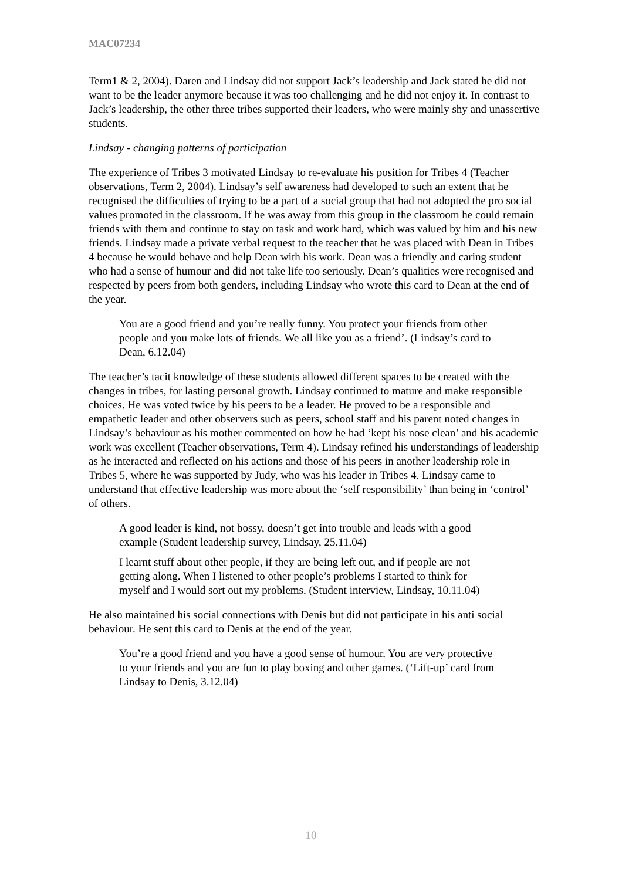MAC07234
Term1 & 2, 2004). Daren and Lindsay did not support Jack’s leadership and Jack stated he did not want to be the leader anymore because it was too challenging and he did not enjoy it. In contrast to Jack’s leadership, the other three tribes supported their leaders, who were mainly shy and unassertive students.
Lindsay - changing patterns of participation
The experience of Tribes 3 motivated Lindsay to re-evaluate his position for Tribes 4 (Teacher observations, Term 2, 2004). Lindsay’s self awareness had developed to such an extent that he recognised the difficulties of trying to be a part of a social group that had not adopted the pro social values promoted in the classroom. If he was away from this group in the classroom he could remain friends with them and continue to stay on task and work hard, which was valued by him and his new friends. Lindsay made a private verbal request to the teacher that he was placed with Dean in Tribes 4 because he would behave and help Dean with his work. Dean was a friendly and caring student who had a sense of humour and did not take life too seriously. Dean’s qualities were recognised and respected by peers from both genders, including Lindsay who wrote this card to Dean at the end of the year.
You are a good friend and you’re really funny. You protect your friends from other people and you make lots of friends. We all like you as a friend’. (Lindsay’s card to Dean, 6.12.04)
The teacher’s tacit knowledge of these students allowed different spaces to be created with the changes in tribes, for lasting personal growth. Lindsay continued to mature and make responsible choices. He was voted twice by his peers to be a leader. He proved to be a responsible and empathetic leader and other observers such as peers, school staff and his parent noted changes in Lindsay’s behaviour as his mother commented on how he had ‘kept his nose clean’ and his academic work was excellent (Teacher observations, Term 4). Lindsay refined his understandings of leadership as he interacted and reflected on his actions and those of his peers in another leadership role in Tribes 5, where he was supported by Judy, who was his leader in Tribes 4. Lindsay came to understand that effective leadership was more about the ‘self responsibility’ than being in ‘control’ of others.
A good leader is kind, not bossy, doesn’t get into trouble and leads with a good example (Student leadership survey, Lindsay, 25.11.04)
I learnt stuff about other people, if they are being left out, and if people are not getting along. When I listened to other people’s problems I started to think for myself and I would sort out my problems. (Student interview, Lindsay, 10.11.04)
He also maintained his social connections with Denis but did not participate in his anti social behaviour. He sent this card to Denis at the end of the year.
You’re a good friend and you have a good sense of humour. You are very protective to your friends and you are fun to play boxing and other games. (‘Lift-up’ card from Lindsay to Denis, 3.12.04)
10